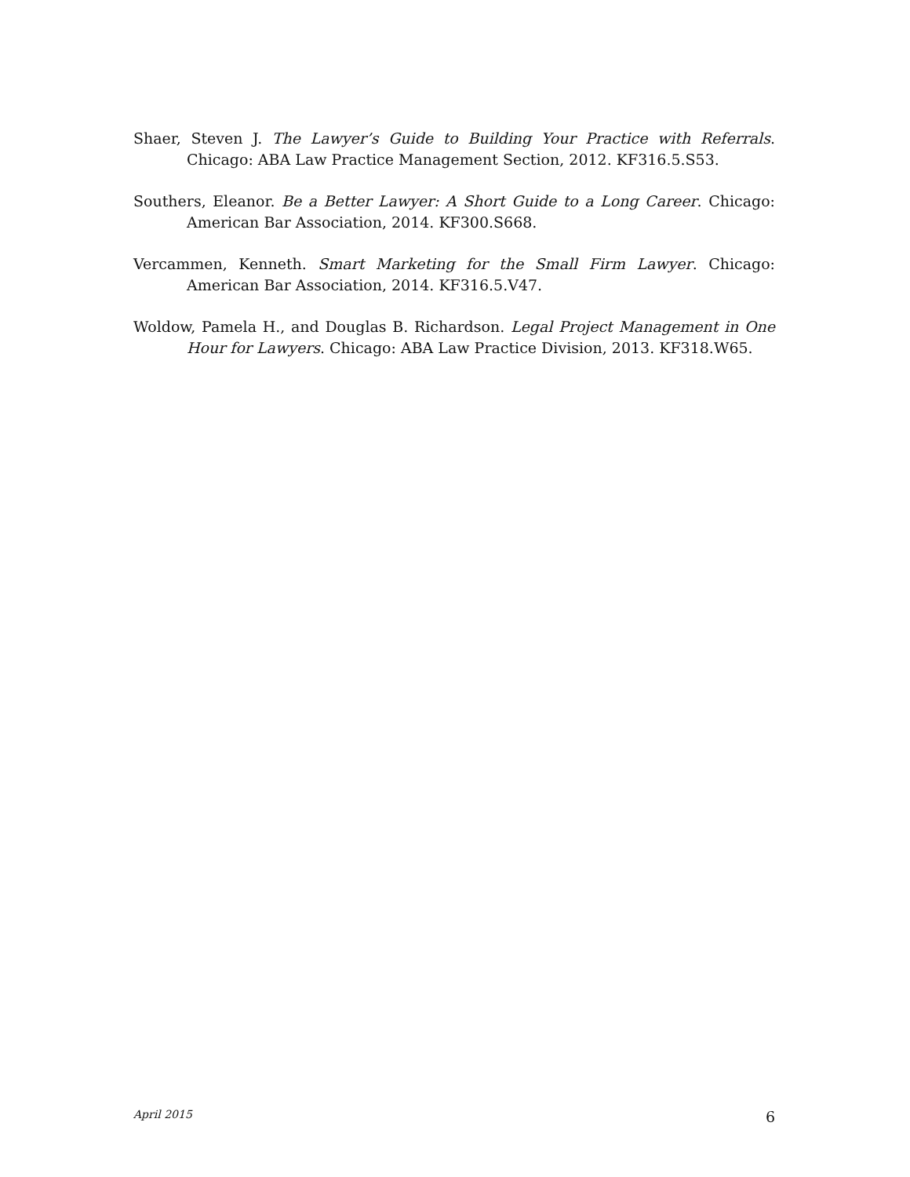Shaer, Steven J. The Lawyer’s Guide to Building Your Practice with Referrals. Chicago: ABA Law Practice Management Section, 2012. KF316.5.S53.
Southers, Eleanor. Be a Better Lawyer: A Short Guide to a Long Career. Chicago: American Bar Association, 2014. KF300.S668.
Vercammen, Kenneth. Smart Marketing for the Small Firm Lawyer. Chicago: American Bar Association, 2014. KF316.5.V47.
Woldow, Pamela H., and Douglas B. Richardson. Legal Project Management in One Hour for Lawyers. Chicago: ABA Law Practice Division, 2013. KF318.W65.
April 2015 6